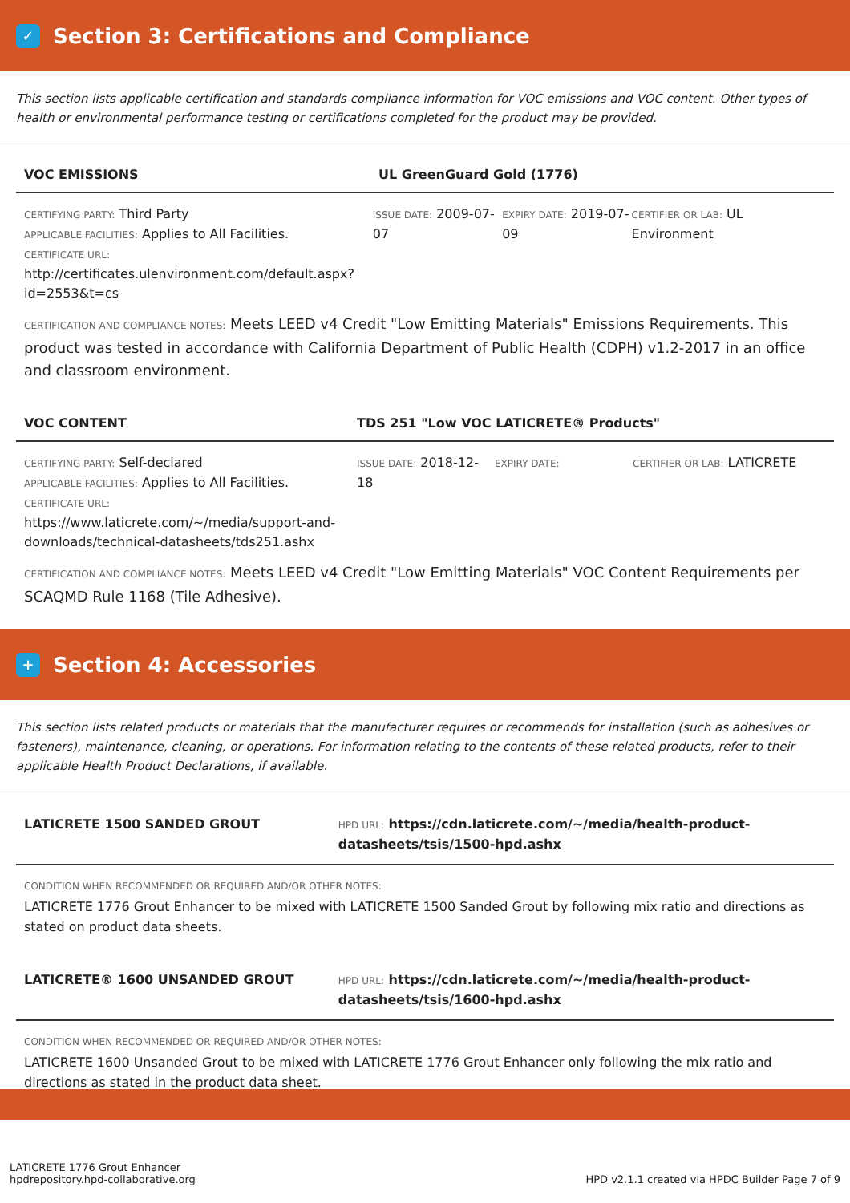✓ Section 3: Certifications and Compliance
This section lists applicable certification and standards compliance information for VOC emissions and VOC content. Other types of health or environmental performance testing or certifications completed for the product may be provided.
VOC EMISSIONS UL GreenGuard Gold (1776)
CERTIFYING PARTY: Third Party
APPLICABLE FACILITIES: Applies to All Facilities.
CERTIFICATE URL:
http://certificates.ulenvironment.com/default.aspx?id=2553&t=cs
ISSUE DATE: 2009-07-07
EXPIRY DATE: 2019-07-09
CERTIFIER OR LAB: UL Environment
CERTIFICATION AND COMPLIANCE NOTES: Meets LEED v4 Credit "Low Emitting Materials" Emissions Requirements. This product was tested in accordance with California Department of Public Health (CDPH) v1.2-2017 in an office and classroom environment.
VOC CONTENT TDS 251 "Low VOC LATICRETE® Products"
CERTIFYING PARTY: Self-declared
APPLICABLE FACILITIES: Applies to All Facilities.
CERTIFICATE URL:
https://www.laticrete.com/~/media/support-and-downloads/technical-datasheets/tds251.ashx
ISSUE DATE: 2018-12-18
EXPIRY DATE: CERTIFIER OR LAB: LATICRETE
CERTIFICATION AND COMPLIANCE NOTES: Meets LEED v4 Credit "Low Emitting Materials" VOC Content Requirements per SCAQMD Rule 1168 (Tile Adhesive).
+ Section 4: Accessories
This section lists related products or materials that the manufacturer requires or recommends for installation (such as adhesives or fasteners), maintenance, cleaning, or operations. For information relating to the contents of these related products, refer to their applicable Health Product Declarations, if available.
LATICRETE 1500 SANDED GROUT HPD URL: https://cdn.laticrete.com/~/media/health-product-datasheets/tsis/1500-hpd.ashx
CONDITION WHEN RECOMMENDED OR REQUIRED AND/OR OTHER NOTES:
LATICRETE 1776 Grout Enhancer to be mixed with LATICRETE 1500 Sanded Grout by following mix ratio and directions as stated on product data sheets.
LATICRETE® 1600 UNSANDED GROUT HPD URL: https://cdn.laticrete.com/~/media/health-product-datasheets/tsis/1600-hpd.ashx
CONDITION WHEN RECOMMENDED OR REQUIRED AND/OR OTHER NOTES:
LATICRETE 1600 Unsanded Grout to be mixed with LATICRETE 1776 Grout Enhancer only following the mix ratio and directions as stated in the product data sheet.
LATICRETE 1776 Grout Enhancer
hpdrepository.hpd-collaborative.org
HPD v2.1.1 created via HPDC Builder Page 7 of 9